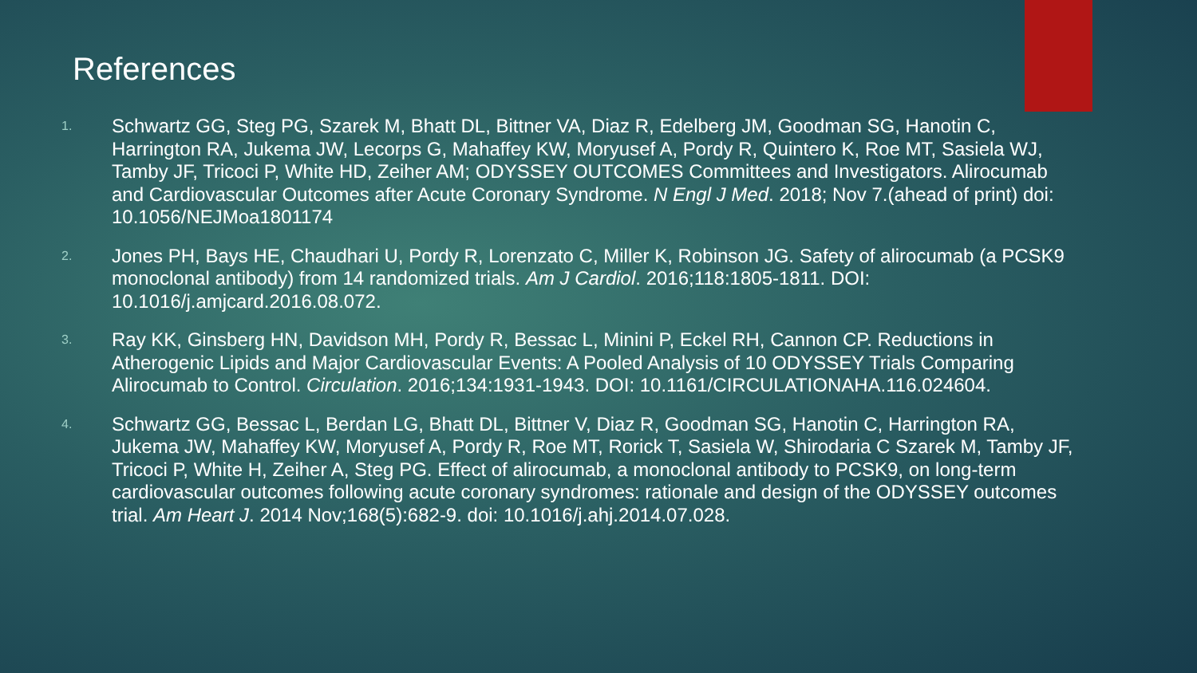References
1. Schwartz GG, Steg PG, Szarek M, Bhatt DL, Bittner VA, Diaz R, Edelberg JM, Goodman SG, Hanotin C, Harrington RA, Jukema JW, Lecorps G, Mahaffey KW, Moryusef A, Pordy R, Quintero K, Roe MT, Sasiela WJ, Tamby JF, Tricoci P, White HD, Zeiher AM; ODYSSEY OUTCOMES Committees and Investigators. Alirocumab and Cardiovascular Outcomes after Acute Coronary Syndrome. N Engl J Med. 2018; Nov 7.(ahead of print) doi: 10.1056/NEJMoa1801174
2. Jones PH, Bays HE, Chaudhari U, Pordy R, Lorenzato C, Miller K, Robinson JG. Safety of alirocumab (a PCSK9 monoclonal antibody) from 14 randomized trials. Am J Cardiol. 2016;118:1805-1811. DOI: 10.1016/j.amjcard.2016.08.072.
3. Ray KK, Ginsberg HN, Davidson MH, Pordy R, Bessac L, Minini P, Eckel RH, Cannon CP. Reductions in Atherogenic Lipids and Major Cardiovascular Events: A Pooled Analysis of 10 ODYSSEY Trials Comparing Alirocumab to Control. Circulation. 2016;134:1931-1943. DOI: 10.1161/CIRCULATIONAHA.116.024604.
4. Schwartz GG, Bessac L, Berdan LG, Bhatt DL, Bittner V, Diaz R, Goodman SG, Hanotin C, Harrington RA, Jukema JW, Mahaffey KW, Moryusef A, Pordy R, Roe MT, Rorick T, Sasiela W, Shirodaria C Szarek M, Tamby JF, Tricoci P, White H, Zeiher A, Steg PG. Effect of alirocumab, a monoclonal antibody to PCSK9, on long-term cardiovascular outcomes following acute coronary syndromes: rationale and design of the ODYSSEY outcomes trial. Am Heart J. 2014 Nov;168(5):682-9. doi: 10.1016/j.ahj.2014.07.028.